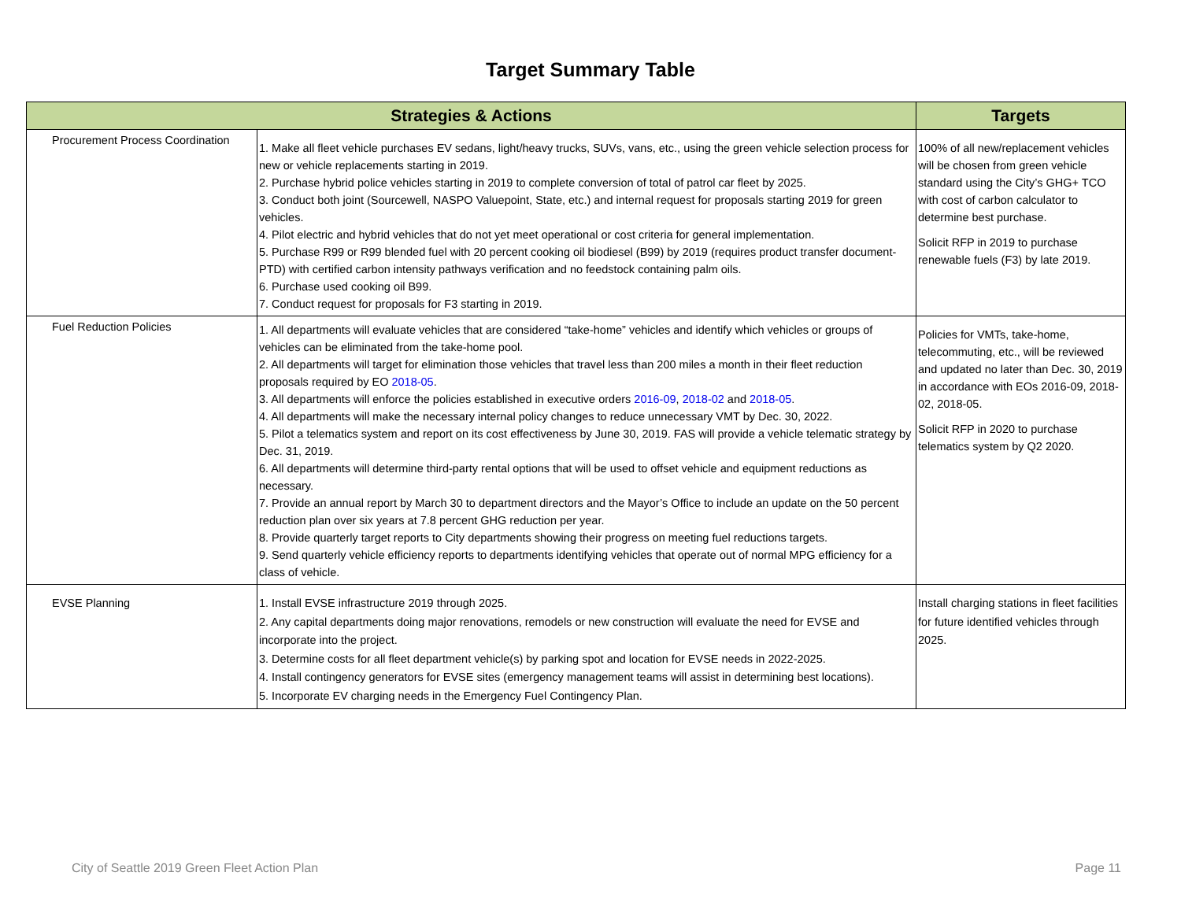Target Summary Table
| Strategies & Actions | | Targets |
| --- | --- | --- |
| Procurement Process Coordination | 1. Make all fleet vehicle purchases EV sedans, light/heavy trucks, SUVs, vans, etc., using the green vehicle selection process for new or vehicle replacements starting in 2019. 2. Purchase hybrid police vehicles starting in 2019 to complete conversion of total of patrol car fleet by 2025. 3. Conduct both joint (Sourcewell, NASPO Valuepoint, State, etc.) and internal request for proposals starting 2019 for green vehicles. 4. Pilot electric and hybrid vehicles that do not yet meet operational or cost criteria for general implementation. 5. Purchase R99 or R99 blended fuel with 20 percent cooking oil biodiesel (B99) by 2019 (requires product transfer document-PTD) with certified carbon intensity pathways verification and no feedstock containing palm oils. 6. Purchase used cooking oil B99. 7. Conduct request for proposals for F3 starting in 2019. | 100% of all new/replacement vehicles will be chosen from green vehicle standard using the City’s GHG+ TCO with cost of carbon calculator to determine best purchase. Solicit RFP in 2019 to purchase renewable fuels (F3) by late 2019. |
| Fuel Reduction Policies | 1. All departments will evaluate vehicles that are considered “take-home” vehicles and identify which vehicles or groups of vehicles can be eliminated from the take-home pool. 2. All departments will target for elimination those vehicles that travel less than 200 miles a month in their fleet reduction proposals required by EO 2018-05 . 3. All departments will enforce the policies established in executive orders 2016-09 , 2018-02 and 2018-05 . 4. All departments will make the necessary internal policy changes to reduce unnecessary VMT by Dec. 30, 2022. 5. Pilot a telematics system and report on its cost effectiveness by June 30, 2019. FAS will provide a vehicle telematic strategy by Dec. 31, 2019. 6. All departments will determine third-party rental options that will be used to offset vehicle and equipment reductions as necessary. 7. Provide an annual report by March 30 to department directors and the Mayor’s Office to include an update on the 50 percent reduction plan over six years at 7.8 percent GHG reduction per year. 8. Provide quarterly target reports to City departments showing their progress on meeting fuel reductions targets. 9. Send quarterly vehicle efficiency reports to departments identifying vehicles that operate out of normal MPG efficiency for a class of vehicle. | Policies for VMTs, take-home, telecommuting, etc., will be reviewed and updated no later than Dec. 30, 2019 in accordance with EOs 2016-09, 2018-02, 2018-05. Solicit RFP in 2020 to purchase telematics system by Q2 2020. |
| EVSE Planning | 1. Install EVSE infrastructure 2019 through 2025. 2. Any capital departments doing major renovations, remodels or new construction will evaluate the need for EVSE and incorporate into the project. 3. Determine costs for all fleet department vehicle(s) by parking spot and location for EVSE needs in 2022-2025. 4. Install contingency generators for EVSE sites (emergency management teams will assist in determining best locations). 5. Incorporate EV charging needs in the Emergency Fuel Contingency Plan. | Install charging stations in fleet facilities for future identified vehicles through 2025. |
City of Seattle 2019 Green Fleet Action Plan
Page 11